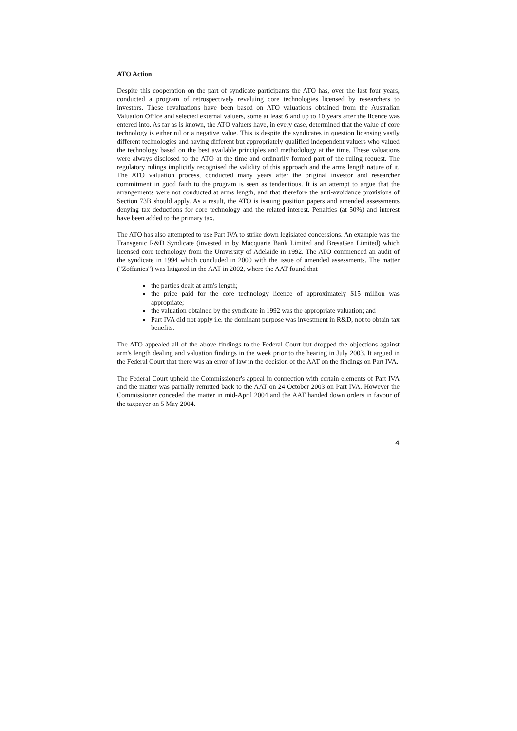ATO Action
Despite this cooperation on the part of syndicate participants the ATO has, over the last four years, conducted a program of retrospectively revaluing core technologies licensed by researchers to investors. These revaluations have been based on ATO valuations obtained from the Australian Valuation Office and selected external valuers, some at least 6 and up to 10 years after the licence was entered into. As far as is known, the ATO valuers have, in every case, determined that the value of core technology is either nil or a negative value. This is despite the syndicates in question licensing vastly different technologies and having different but appropriately qualified independent valuers who valued the technology based on the best available principles and methodology at the time. These valuations were always disclosed to the ATO at the time and ordinarily formed part of the ruling request. The regulatory rulings implicitly recognised the validity of this approach and the arms length nature of it. The ATO valuation process, conducted many years after the original investor and researcher commitment in good faith to the program is seen as tendentious. It is an attempt to argue that the arrangements were not conducted at arms length, and that therefore the anti-avoidance provisions of Section 73B should apply. As a result, the ATO is issuing position papers and amended assessments denying tax deductions for core technology and the related interest. Penalties (at 50%) and interest have been added to the primary tax.
The ATO has also attempted to use Part IVA to strike down legislated concessions. An example was the Transgenic R&D Syndicate (invested in by Macquarie Bank Limited and BresaGen Limited) which licensed core technology from the University of Adelaide in 1992. The ATO commenced an audit of the syndicate in 1994 which concluded in 2000 with the issue of amended assessments. The matter ("Zoffanies") was litigated in the AAT in 2002, where the AAT found that
the parties dealt at arm's length;
the price paid for the core technology licence of approximately $15 million was appropriate;
the valuation obtained by the syndicate in 1992 was the appropriate valuation; and
Part IVA did not apply i.e. the dominant purpose was investment in R&D, not to obtain tax benefits.
The ATO appealed all of the above findings to the Federal Court but dropped the objections against arm's length dealing and valuation findings in the week prior to the hearing in July 2003. It argued in the Federal Court that there was an error of law in the decision of the AAT on the findings on Part IVA.
The Federal Court upheld the Commissioner's appeal in connection with certain elements of Part IVA and the matter was partially remitted back to the AAT on 24 October 2003 on Part IVA. However the Commissioner conceded the matter in mid-April 2004 and the AAT handed down orders in favour of the taxpayer on 5 May 2004.
4